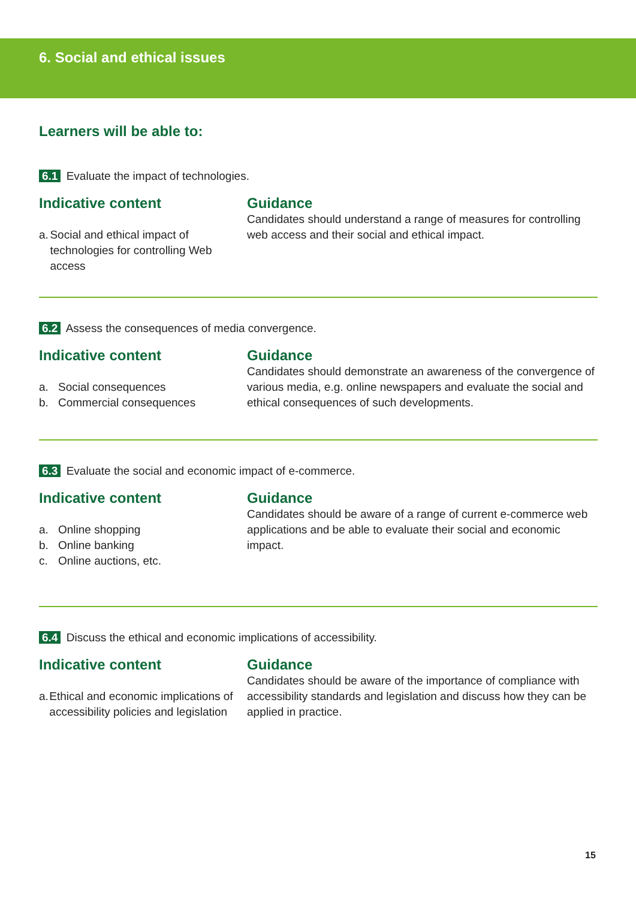6. Social and ethical issues
Learners will be able to:
6.1 Evaluate the impact of technologies.
Indicative content
a. Social and ethical impact of technologies for controlling Web access
Guidance
Candidates should understand a range of measures for controlling web access and their social and ethical impact.
6.2 Assess the consequences of media convergence.
Indicative content
a. Social consequences
b. Commercial consequences
Guidance
Candidates should demonstrate an awareness of the convergence of various media, e.g. online newspapers and evaluate the social and ethical consequences of such developments.
6.3 Evaluate the social and economic impact of e-commerce.
Indicative content
a. Online shopping
b. Online banking
c. Online auctions, etc.
Guidance
Candidates should be aware of a range of current e-commerce web applications and be able to evaluate their social and economic impact.
6.4 Discuss the ethical and economic implications of accessibility.
Indicative content
a. Ethical and economic implications of accessibility policies and legislation
Guidance
Candidates should be aware of the importance of compliance with accessibility standards and legislation and discuss how they can be applied in practice.
15